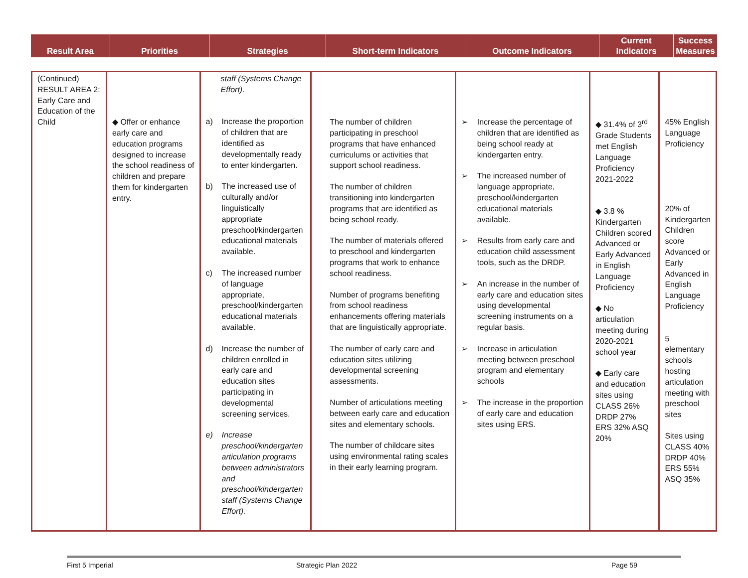| Result Area | Priorities | Strategies | Short-term Indicators | Outcome Indicators | Current Indicators | Success Measures |
| --- | --- | --- | --- | --- | --- | --- |
| (Continued) RESULT AREA 2: Early Care and Education of the Child | ◆ Offer or enhance early care and education programs designed to increase the school readiness of children and prepare them for kindergarten entry. | staff (Systems Change Effort). a) Increase the proportion of children that are identified as developmentally ready to enter kindergarten. b) The increased use of culturally and/or linguistically appropriate preschool/kindergarten educational materials available. c) The increased number of language appropriate, preschool/kindergarten educational materials available. d) Increase the number of children enrolled in early care and education sites participating in developmental screening services. e) Increase preschool/kindergarten articulation programs between administrators and preschool/kindergarten staff (Systems Change Effort). | The number of children participating in preschool programs that have enhanced curriculums or activities that support school readiness. The number of children transitioning into kindergarten programs that are identified as being school ready. The number of materials offered to preschool and kindergarten programs that work to enhance school readiness. Number of programs benefiting from school readiness enhancements offering materials that are linguistically appropriate. The number of early care and education sites utilizing developmental screening assessments. Number of articulations meeting between early care and education sites and elementary schools. The number of childcare sites using environmental rating scales in their early learning program. | ➢ Increase the percentage of children that are identified as being school ready at kindergarten entry. ➢ The increased number of language appropriate, preschool/kindergarten educational materials available. ➢ Results from early care and education child assessment tools, such as the DRDP. ➢ An increase in the number of early care and education sites using developmental screening instruments on a regular basis. ➢ Increase in articulation meeting between preschool program and elementary schools ➢ The increase in the proportion of early care and education sites using ERS. | ◆ 31.4% of 3<sup>rd</sup> Grade Students met English Language Proficiency 2021-2022 ◆ 3.8 % Kindergarten Children scored Advanced or Early Advanced in English Language Proficiency ◆ No articulation meeting during 2020-2021 school year ◆ Early care and education sites using CLASS 26% DRDP 27% ERS 32% ASQ 20% | 45% English Language Proficiency 20% of Kindergarten Children score Advanced or Early Advanced in English Language Proficiency 5 elementary schools hosting articulation meeting with preschool sites Sites using CLASS 40% DRDP 40% ERS 55% ASQ 35% |
First 5 Imperial Strategic Plan 2022 Page 59